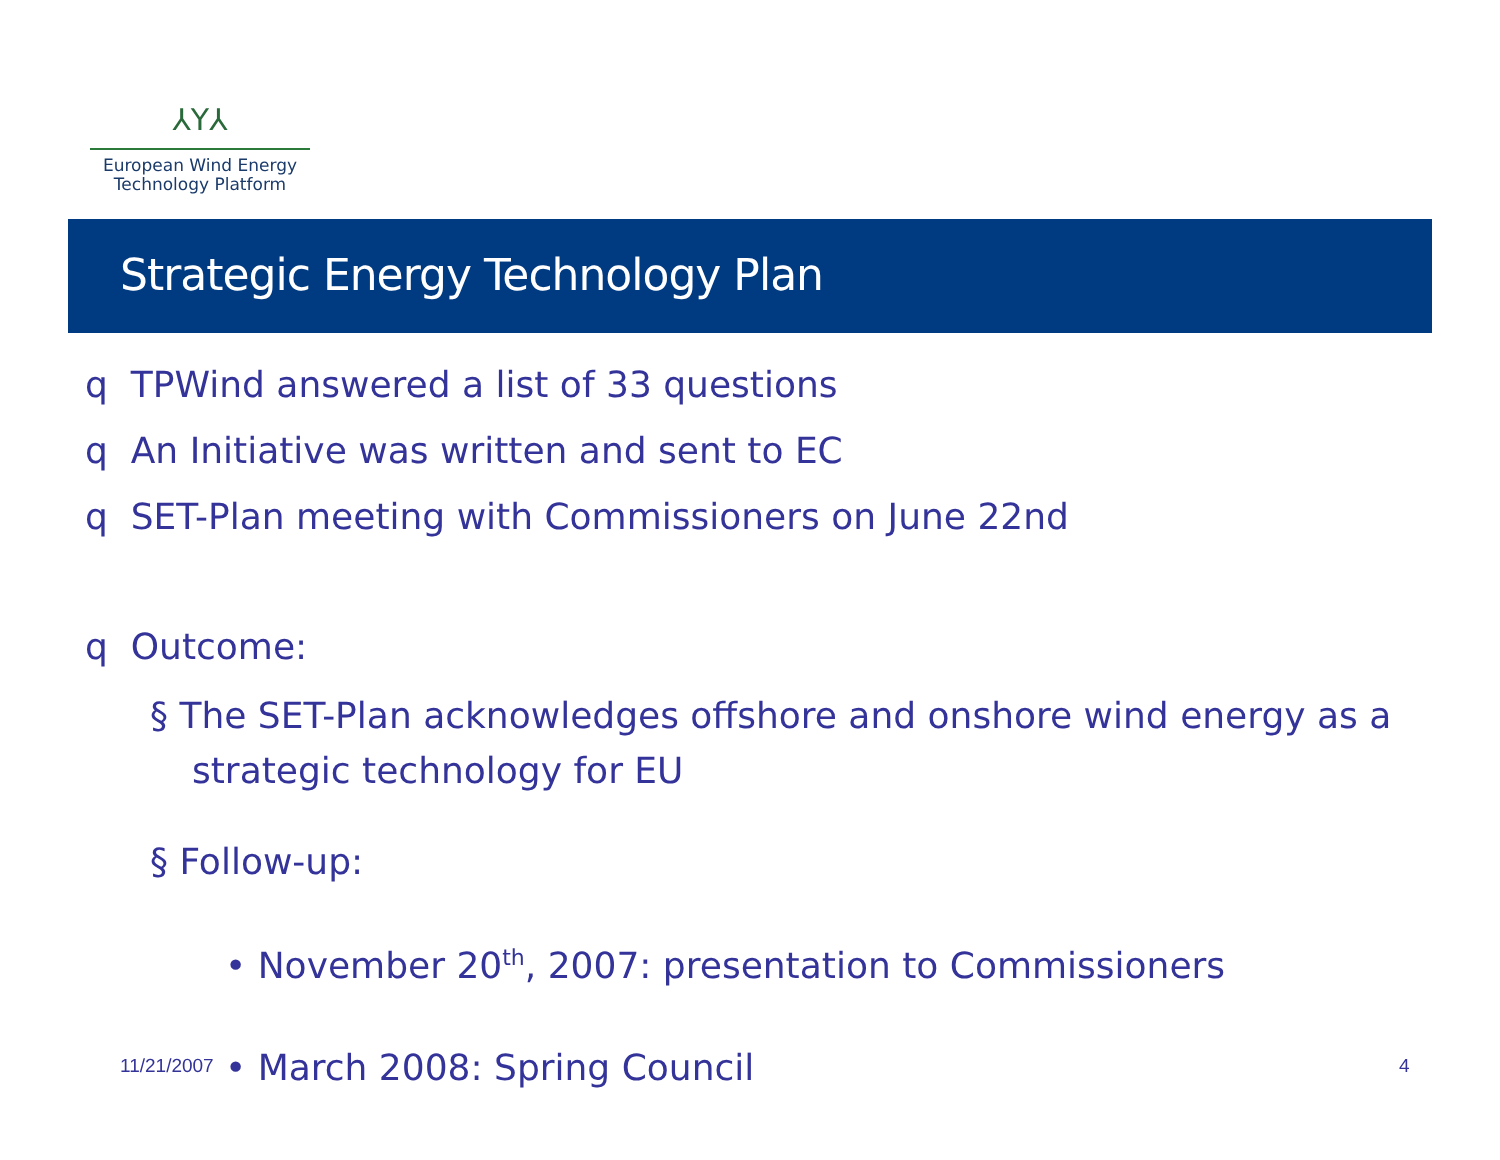⅄Y⅄
European Wind Energy
Technology Platform
Strategic Energy Technology Plan
q TPWind answered a list of 33 questions
q An Initiative was written and sent to EC
q SET-Plan meeting with Commissioners on June 22nd
q Outcome:
§ The SET-Plan acknowledges offshore and onshore wind energy as a strategic technology for EU
§ Follow-up:
• November 20<sup>th</sup>, 2007: presentation to Commissioners
• March 2008: Spring Council
11/21/2007 4